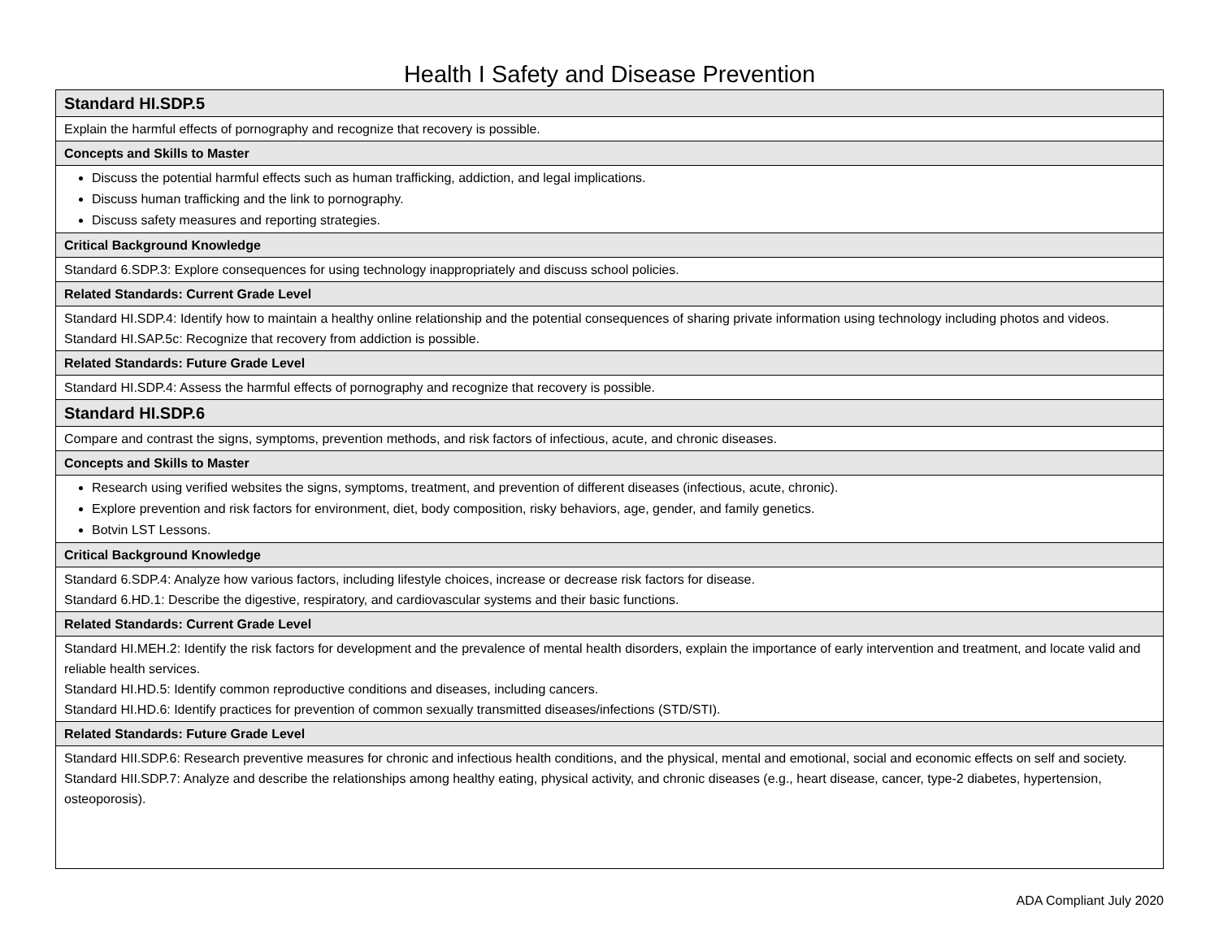Health I Safety and Disease Prevention
| Standard HI.SDP.5 |
| Explain the harmful effects of pornography and recognize that recovery is possible. |
| Concepts and Skills to Master |
| Discuss the potential harmful effects such as human trafficking, addiction, and legal implications. Discuss human trafficking and the link to pornography. Discuss safety measures and reporting strategies. |
| Critical Background Knowledge |
| Standard 6.SDP.3: Explore consequences for using technology inappropriately and discuss school policies. |
| Related Standards: Current Grade Level |
| Standard HI.SDP.4: Identify how to maintain a healthy online relationship and the potential consequences of sharing private information using technology including photos and videos. Standard HI.SAP.5c: Recognize that recovery from addiction is possible. |
| Related Standards: Future Grade Level |
| Standard HI.SDP.4: Assess the harmful effects of pornography and recognize that recovery is possible. |
| Standard HI.SDP.6 |
| Compare and contrast the signs, symptoms, prevention methods, and risk factors of infectious, acute, and chronic diseases. |
| Concepts and Skills to Master |
| Research using verified websites the signs, symptoms, treatment, and prevention of different diseases (infectious, acute, chronic). Explore prevention and risk factors for environment, diet, body composition, risky behaviors, age, gender, and family genetics. Botvin LST Lessons. |
| Critical Background Knowledge |
| Standard 6.SDP.4: Analyze how various factors, including lifestyle choices, increase or decrease risk factors for disease. Standard 6.HD.1: Describe the digestive, respiratory, and cardiovascular systems and their basic functions. |
| Related Standards: Current Grade Level |
| Standard HI.MEH.2: Identify the risk factors for development and the prevalence of mental health disorders, explain the importance of early intervention and treatment, and locate valid and reliable health services. Standard HI.HD.5: Identify common reproductive conditions and diseases, including cancers. Standard HI.HD.6: Identify practices for prevention of common sexually transmitted diseases/infections (STD/STI). |
| Related Standards: Future Grade Level |
| Standard HII.SDP.6: Research preventive measures for chronic and infectious health conditions, and the physical, mental and emotional, social and economic effects on self and society. Standard HII.SDP.7: Analyze and describe the relationships among healthy eating, physical activity, and chronic diseases (e.g., heart disease, cancer, type-2 diabetes, hypertension, osteoporosis). |
ADA Compliant July 2020